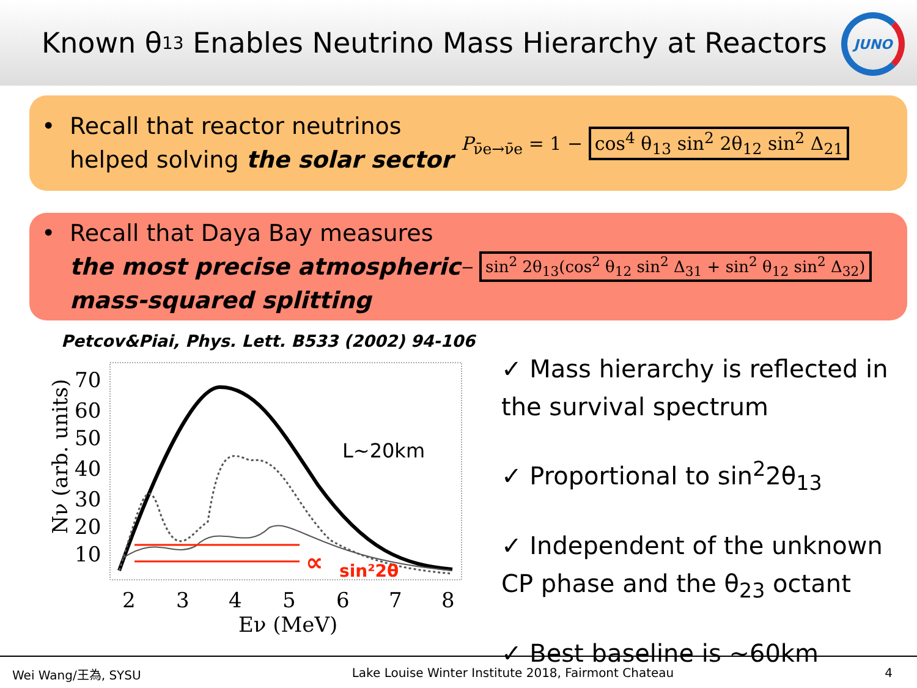Known θ<sub>13</sub> Enables Neutrino Mass Hierarchy at Reactors
JUNO
• Recall that reactor neutrinos helped solving the solar sector
P<sub>ν̄e→ν̄e</sub> = 1 − cos<sup>4</sup> θ<sub>13</sub> sin<sup>2</sup> 2θ<sub>12</sub> sin<sup>2</sup> Δ<sub>21</sub>
• Recall that Daya Bay measures the most precise atmospheric mass-squared splitting
− sin<sup>2</sup> 2θ<sub>13</sub>(cos<sup>2</sup> θ<sub>12</sub> sin<sup>2</sup> Δ<sub>31</sub> + sin<sup>2</sup> θ<sub>12</sub> sin<sup>2</sup> Δ<sub>32</sub>)
Petcov&Piai, Phys. Lett. B533 (2002) 94-106
Nν (arb. units)
70
60
50
40
30
20
10
2
3
4
5
6
7
8
Eν (MeV)
L~20km
∝
sin²2θ
✓ Mass hierarchy is reflected in the survival spectrum
✓ Proportional to sin<sup>2</sup>2θ<sub>13</sub>
✓ Independent of the unknown CP phase and the θ<sub>23</sub> octant
✓ Best baseline is ~60km
Wei Wang/王為, SYSU Lake Louise Winter Institute 2018, Fairmont Chateau 4